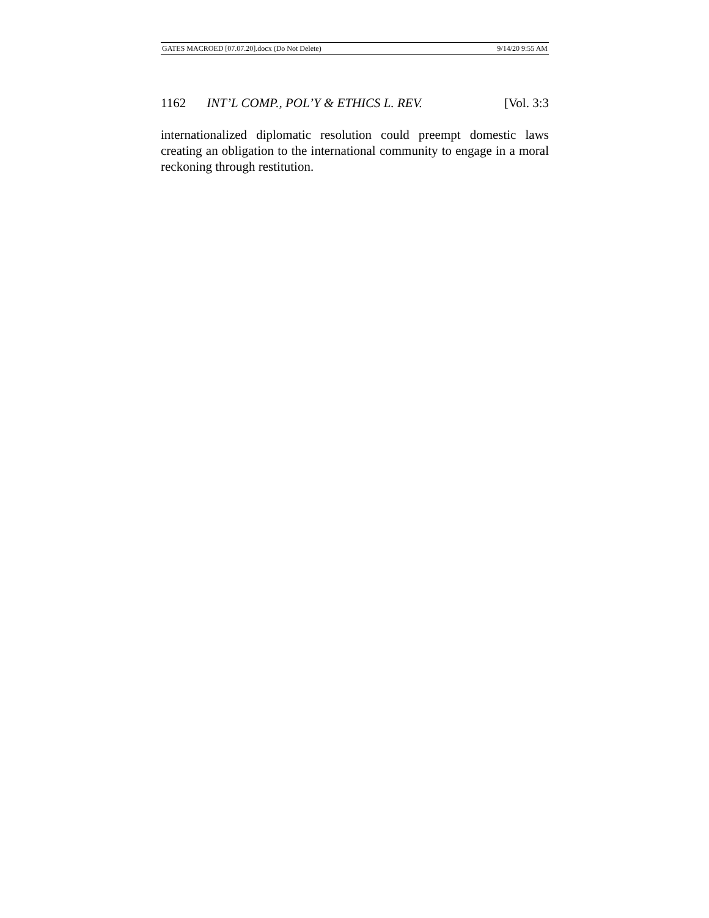GATES MACROED [07.07.20].docx (Do Not Delete) 9/14/20 9:55 AM
1162 INT’L COMP., POL’Y & ETHICS L. REV. [Vol. 3:3
internationalized diplomatic resolution could preempt domestic laws creating an obligation to the international community to engage in a moral reckoning through restitution.